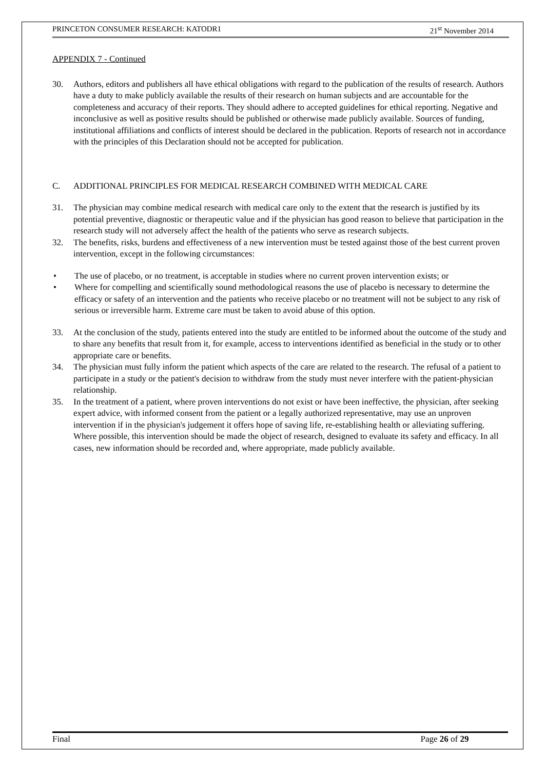PRINCETON CONSUMER RESEARCH: KATODR1 21<sup>st</sup> November 2014
APPENDIX 7 - Continued
30. Authors, editors and publishers all have ethical obligations with regard to the publication of the results of research. Authors have a duty to make publicly available the results of their research on human subjects and are accountable for the completeness and accuracy of their reports. They should adhere to accepted guidelines for ethical reporting. Negative and inconclusive as well as positive results should be published or otherwise made publicly available. Sources of funding, institutional affiliations and conflicts of interest should be declared in the publication. Reports of research not in accordance with the principles of this Declaration should not be accepted for publication.
C. ADDITIONAL PRINCIPLES FOR MEDICAL RESEARCH COMBINED WITH MEDICAL CARE
31. The physician may combine medical research with medical care only to the extent that the research is justified by its potential preventive, diagnostic or therapeutic value and if the physician has good reason to believe that participation in the research study will not adversely affect the health of the patients who serve as research subjects.
32. The benefits, risks, burdens and effectiveness of a new intervention must be tested against those of the best current proven intervention, except in the following circumstances:
• The use of placebo, or no treatment, is acceptable in studies where no current proven intervention exists; or
• Where for compelling and scientifically sound methodological reasons the use of placebo is necessary to determine the efficacy or safety of an intervention and the patients who receive placebo or no treatment will not be subject to any risk of serious or irreversible harm. Extreme care must be taken to avoid abuse of this option.
33. At the conclusion of the study, patients entered into the study are entitled to be informed about the outcome of the study and to share any benefits that result from it, for example, access to interventions identified as beneficial in the study or to other appropriate care or benefits.
34. The physician must fully inform the patient which aspects of the care are related to the research. The refusal of a patient to participate in a study or the patient's decision to withdraw from the study must never interfere with the patient-physician relationship.
35. In the treatment of a patient, where proven interventions do not exist or have been ineffective, the physician, after seeking expert advice, with informed consent from the patient or a legally authorized representative, may use an unproven intervention if in the physician's judgement it offers hope of saving life, re-establishing health or alleviating suffering. Where possible, this intervention should be made the object of research, designed to evaluate its safety and efficacy. In all cases, new information should be recorded and, where appropriate, made publicly available.
Final Page 26 of 29